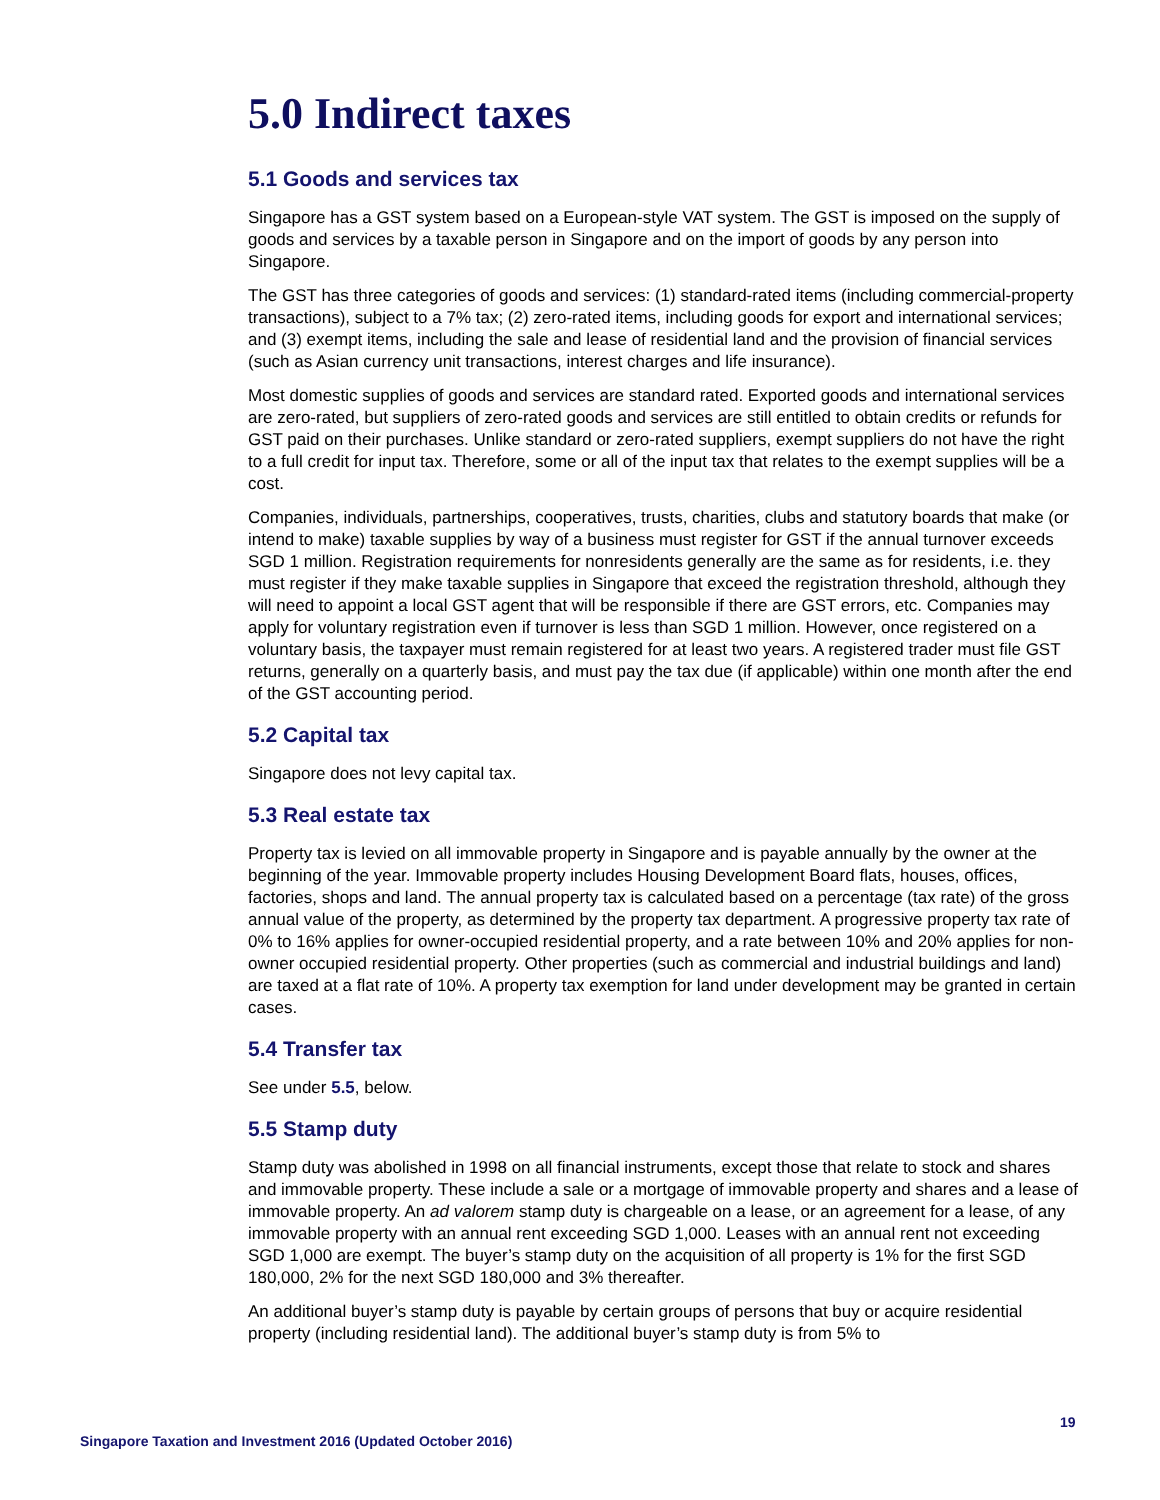5.0 Indirect taxes
5.1 Goods and services tax
Singapore has a GST system based on a European-style VAT system. The GST is imposed on the supply of goods and services by a taxable person in Singapore and on the import of goods by any person into Singapore.
The GST has three categories of goods and services: (1) standard-rated items (including commercial-property transactions), subject to a 7% tax; (2) zero-rated items, including goods for export and international services; and (3) exempt items, including the sale and lease of residential land and the provision of financial services (such as Asian currency unit transactions, interest charges and life insurance).
Most domestic supplies of goods and services are standard rated. Exported goods and international services are zero-rated, but suppliers of zero-rated goods and services are still entitled to obtain credits or refunds for GST paid on their purchases. Unlike standard or zero-rated suppliers, exempt suppliers do not have the right to a full credit for input tax. Therefore, some or all of the input tax that relates to the exempt supplies will be a cost.
Companies, individuals, partnerships, cooperatives, trusts, charities, clubs and statutory boards that make (or intend to make) taxable supplies by way of a business must register for GST if the annual turnover exceeds SGD 1 million. Registration requirements for nonresidents generally are the same as for residents, i.e. they must register if they make taxable supplies in Singapore that exceed the registration threshold, although they will need to appoint a local GST agent that will be responsible if there are GST errors, etc. Companies may apply for voluntary registration even if turnover is less than SGD 1 million. However, once registered on a voluntary basis, the taxpayer must remain registered for at least two years. A registered trader must file GST returns, generally on a quarterly basis, and must pay the tax due (if applicable) within one month after the end of the GST accounting period.
5.2 Capital tax
Singapore does not levy capital tax.
5.3 Real estate tax
Property tax is levied on all immovable property in Singapore and is payable annually by the owner at the beginning of the year. Immovable property includes Housing Development Board flats, houses, offices, factories, shops and land. The annual property tax is calculated based on a percentage (tax rate) of the gross annual value of the property, as determined by the property tax department. A progressive property tax rate of 0% to 16% applies for owner-occupied residential property, and a rate between 10% and 20% applies for non-owner occupied residential property. Other properties (such as commercial and industrial buildings and land) are taxed at a flat rate of 10%. A property tax exemption for land under development may be granted in certain cases.
5.4 Transfer tax
See under 5.5, below.
5.5 Stamp duty
Stamp duty was abolished in 1998 on all financial instruments, except those that relate to stock and shares and immovable property. These include a sale or a mortgage of immovable property and shares and a lease of immovable property. An ad valorem stamp duty is chargeable on a lease, or an agreement for a lease, of any immovable property with an annual rent exceeding SGD 1,000. Leases with an annual rent not exceeding SGD 1,000 are exempt. The buyer’s stamp duty on the acquisition of all property is 1% for the first SGD 180,000, 2% for the next SGD 180,000 and 3% thereafter.
An additional buyer’s stamp duty is payable by certain groups of persons that buy or acquire residential property (including residential land). The additional buyer’s stamp duty is from 5% to
19
Singapore Taxation and Investment 2016 (Updated October 2016)